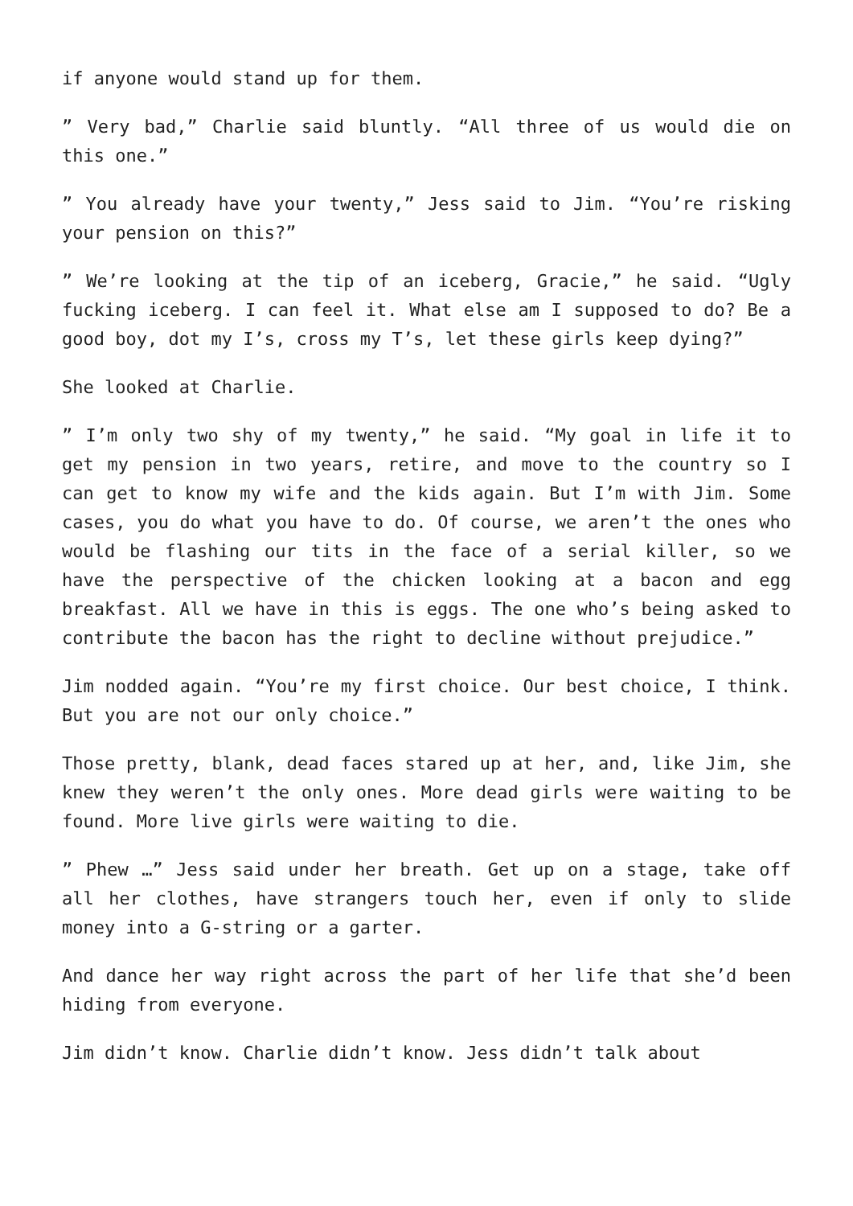if anyone would stand up for them.
” Very bad,” Charlie said bluntly. “All three of us would die on this one.”
” You already have your twenty,” Jess said to Jim. “You’re risking your pension on this?”
” We’re looking at the tip of an iceberg, Gracie,” he said. “Ugly fucking iceberg. I can feel it. What else am I supposed to do? Be a good boy, dot my I’s, cross my T’s, let these girls keep dying?”
She looked at Charlie.
” I’m only two shy of my twenty,” he said. “My goal in life it to get my pension in two years, retire, and move to the country so I can get to know my wife and the kids again. But I’m with Jim. Some cases, you do what you have to do. Of course, we aren’t the ones who would be flashing our tits in the face of a serial killer, so we have the perspective of the chicken looking at a bacon and egg breakfast. All we have in this is eggs. The one who’s being asked to contribute the bacon has the right to decline without prejudice.”
Jim nodded again. “You’re my first choice. Our best choice, I think. But you are not our only choice.”
Those pretty, blank, dead faces stared up at her, and, like Jim, she knew they weren’t the only ones. More dead girls were waiting to be found. More live girls were waiting to die.
” Phew …” Jess said under her breath. Get up on a stage, take off all her clothes, have strangers touch her, even if only to slide money into a G-string or a garter.
And dance her way right across the part of her life that she’d been hiding from everyone.
Jim didn’t know. Charlie didn’t know. Jess didn’t talk about